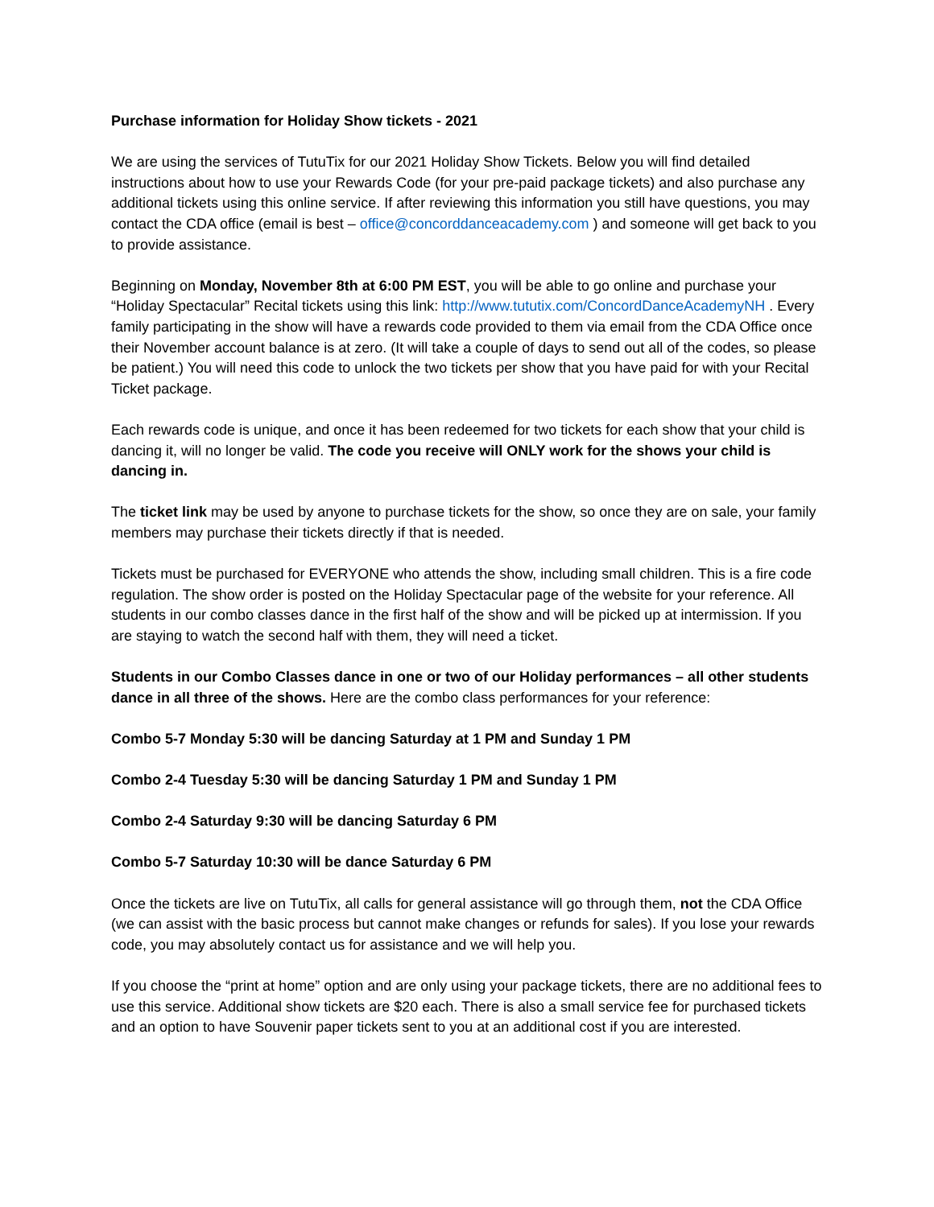Purchase information for Holiday Show tickets - 2021
We are using the services of TutuTix for our 2021 Holiday Show Tickets. Below you will find detailed instructions about how to use your Rewards Code (for your pre-paid package tickets) and also purchase any additional tickets using this online service. If after reviewing this information you still have questions, you may contact the CDA office (email is best – office@concorddanceacademy.com ) and someone will get back to you to provide assistance.
Beginning on Monday, November 8th at 6:00 PM EST, you will be able to go online and purchase your “Holiday Spectacular” Recital tickets using this link: http://www.tututix.com/ConcordDanceAcademyNH . Every family participating in the show will have a rewards code provided to them via email from the CDA Office once their November account balance is at zero. (It will take a couple of days to send out all of the codes, so please be patient.) You will need this code to unlock the two tickets per show that you have paid for with your Recital Ticket package.
Each rewards code is unique, and once it has been redeemed for two tickets for each show that your child is dancing it, will no longer be valid. The code you receive will ONLY work for the shows your child is dancing in.
The ticket link may be used by anyone to purchase tickets for the show, so once they are on sale, your family members may purchase their tickets directly if that is needed.
Tickets must be purchased for EVERYONE who attends the show, including small children. This is a fire code regulation. The show order is posted on the Holiday Spectacular page of the website for your reference. All students in our combo classes dance in the first half of the show and will be picked up at intermission. If you are staying to watch the second half with them, they will need a ticket.
Students in our Combo Classes dance in one or two of our Holiday performances – all other students dance in all three of the shows. Here are the combo class performances for your reference:
Combo 5-7 Monday 5:30 will be dancing Saturday at 1 PM and Sunday 1 PM
Combo 2-4 Tuesday 5:30 will be dancing Saturday 1 PM and Sunday 1 PM
Combo 2-4 Saturday 9:30 will be dancing Saturday 6 PM
Combo 5-7 Saturday 10:30 will be dance Saturday 6 PM
Once the tickets are live on TutuTix, all calls for general assistance will go through them, not the CDA Office (we can assist with the basic process but cannot make changes or refunds for sales). If you lose your rewards code, you may absolutely contact us for assistance and we will help you.
If you choose the “print at home” option and are only using your package tickets, there are no additional fees to use this service. Additional show tickets are $20 each. There is also a small service fee for purchased tickets and an option to have Souvenir paper tickets sent to you at an additional cost if you are interested.